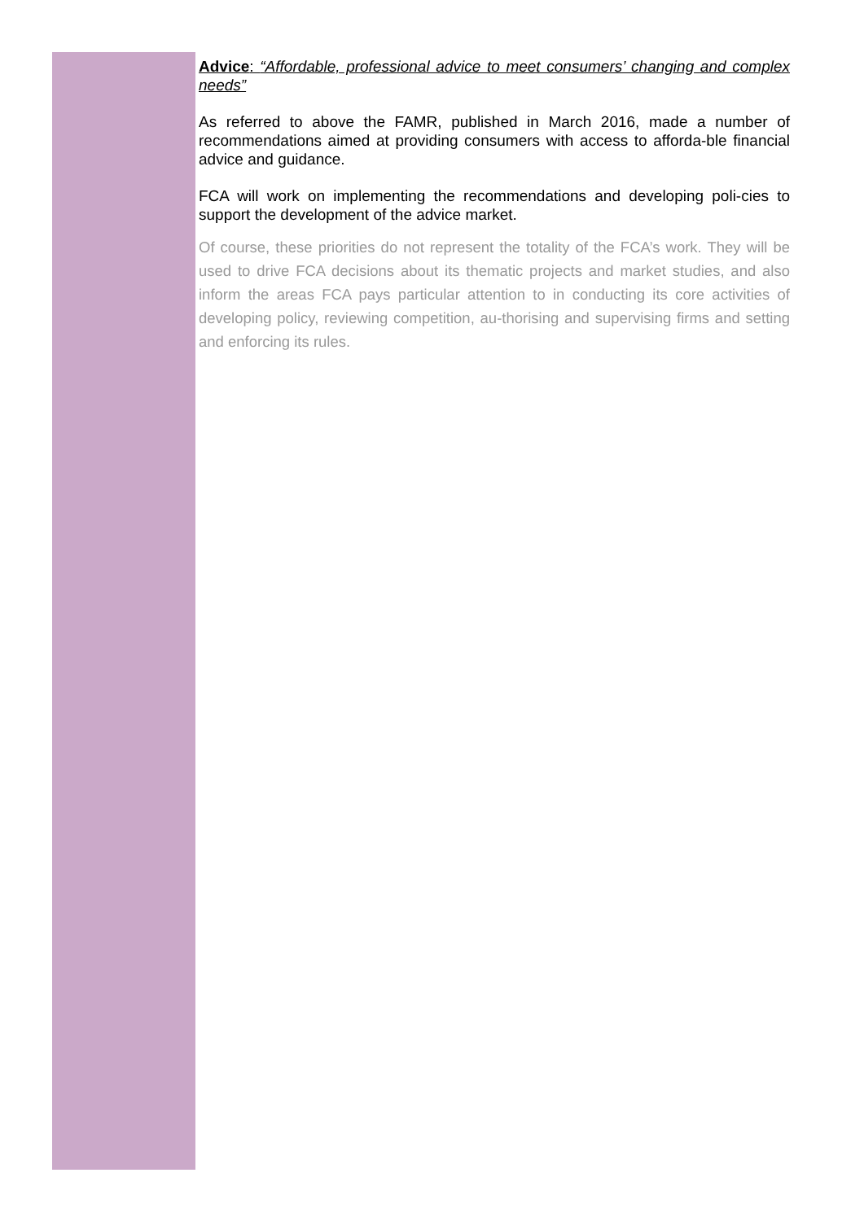Advice: “Affordable, professional advice to meet consumers’ changing and complex needs”
As referred to above the FAMR, published in March 2016, made a number of recommendations aimed at providing consumers with access to afforda-ble financial advice and guidance.
FCA will work on implementing the recommendations and developing poli-cies to support the development of the advice market.
Of course, these priorities do not represent the totality of the FCA’s work. They will be used to drive FCA decisions about its thematic projects and market studies, and also inform the areas FCA pays particular attention to in conducting its core activities of developing policy, reviewing competition, au-thorising and supervising firms and setting and enforcing its rules.